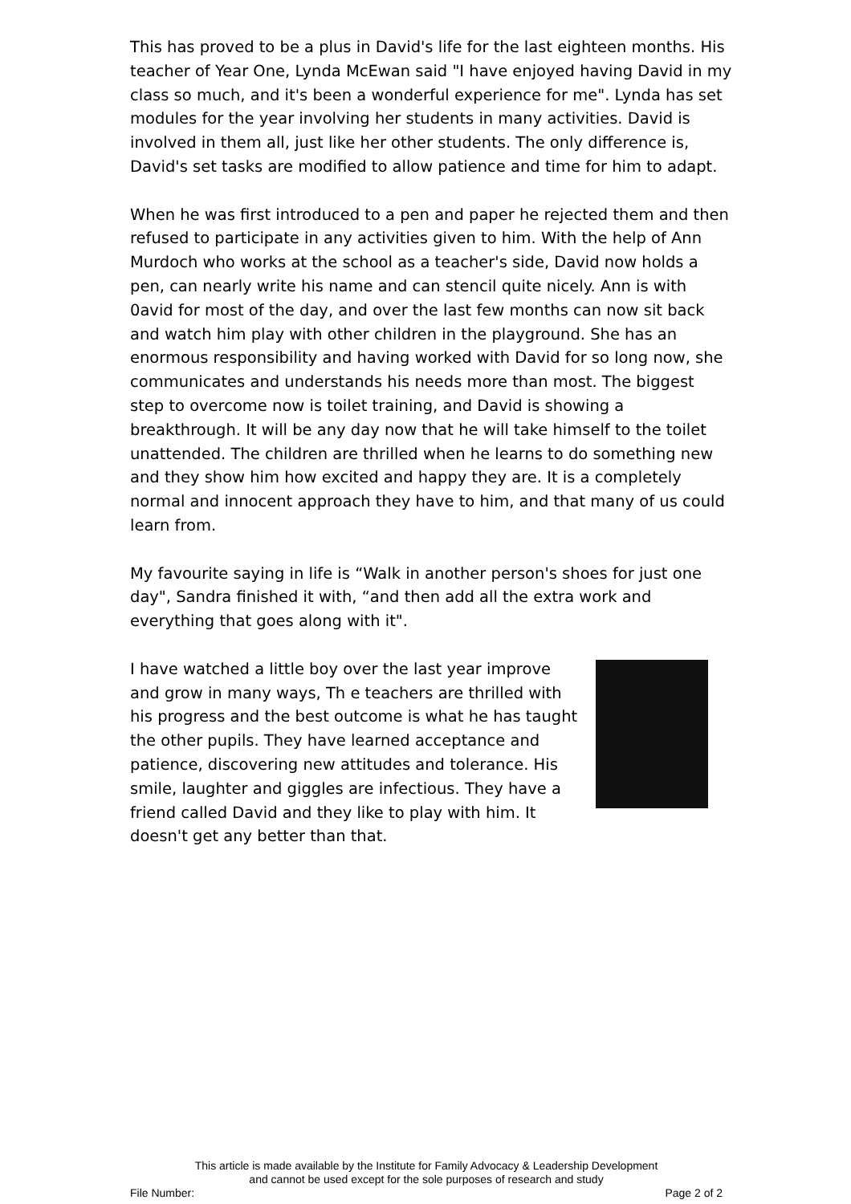This has proved to be a plus in David's life for the last eighteen months. His teacher of Year One, Lynda McEwan said "I have enjoyed having David in my class so much, and it's been a wonderful experience for me". Lynda has set modules for the year involving her students in many activities. David is involved in them all, just like her other students. The only difference is, David's set tasks are modified to allow patience and time for him to adapt.
When he was first introduced to a pen and paper he rejected them and then refused to participate in any activities given to him. With the help of Ann Murdoch who works at the school as a teacher's side, David now holds a pen, can nearly write his name and can stencil quite nicely. Ann is with 0avid for most of the day, and over the last few months can now sit back and watch him play with other children in the playground. She has an enormous responsibility and having worked with David for so long now, she communicates and understands his needs more than most. The biggest step to overcome now is toilet training, and David is showing a breakthrough. It will be any day now that he will take himself to the toilet unattended. The children are thrilled when he learns to do something new and they show him how excited and happy they are. It is a completely normal and innocent approach they have to him, and that many of us could learn from.
My favourite saying in life is “Walk in another person's shoes for just one day", Sandra finished it with, “and then add all the extra work and everything that goes along with it".
I have watched a little boy over the last year improve and grow in many ways, Th e teachers are thrilled with his progress and the best outcome is what he has taught the other pupils. They have learned acceptance and patience, discovering new attitudes and tolerance. His smile, laughter and giggles are infectious. They have a friend called David and they like to play with him. It doesn't get any better than that.
This article is made available by the Institute for Family Advocacy & Leadership Development
and cannot be used except for the sole purposes of research and study
File Number: Page 2 of 2